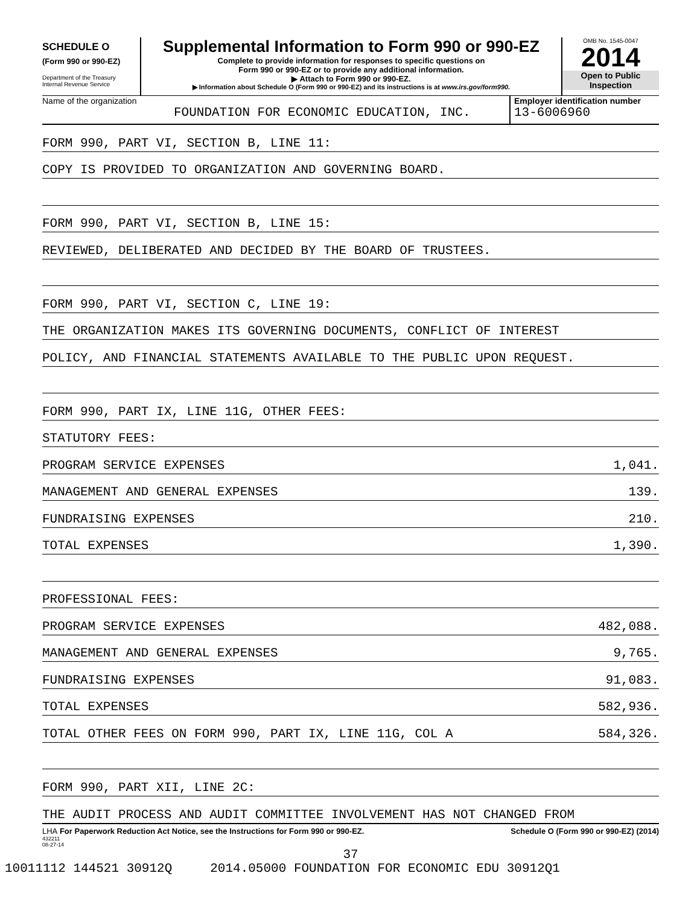SCHEDULE O
(Form 990 or 990-EZ)
Department of the Treasury
Internal Revenue Service
Supplemental Information to Form 990 or 990-EZ
Complete to provide information for responses to specific questions on
Form 990 or 990-EZ or to provide any additional information.
▶ Attach to Form 990 or 990-EZ.
▶ Information about Schedule O (Form 990 or 990-EZ) and its instructions is at www.irs.gov/form990.
OMB No. 1545-0047
2014
Open to Public
Inspection
Name of the organization
FOUNDATION FOR ECONOMIC EDUCATION, INC.
Employer identification number
13-6006960
FORM 990, PART VI, SECTION B, LINE 11:
COPY IS PROVIDED TO ORGANIZATION AND GOVERNING BOARD.
FORM 990, PART VI, SECTION B, LINE 15:
REVIEWED, DELIBERATED AND DECIDED BY THE BOARD OF TRUSTEES.
FORM 990, PART VI, SECTION C, LINE 19:
THE ORGANIZATION MAKES ITS GOVERNING DOCUMENTS, CONFLICT OF INTEREST
POLICY, AND FINANCIAL STATEMENTS AVAILABLE TO THE PUBLIC UPON REQUEST.
FORM 990, PART IX, LINE 11G, OTHER FEES:
STATUTORY FEES:
PROGRAM SERVICE EXPENSES 1,041.
MANAGEMENT AND GENERAL EXPENSES 139.
FUNDRAISING EXPENSES 210.
TOTAL EXPENSES 1,390.
PROFESSIONAL FEES:
PROGRAM SERVICE EXPENSES 482,088.
MANAGEMENT AND GENERAL EXPENSES 9,765.
FUNDRAISING EXPENSES 91,083.
TOTAL EXPENSES 582,936.
TOTAL OTHER FEES ON FORM 990, PART IX, LINE 11G, COL A 584,326.
FORM 990, PART XII, LINE 2C:
THE AUDIT PROCESS AND AUDIT COMMITTEE INVOLVEMENT HAS NOT CHANGED FROM
LHA For Paperwork Reduction Act Notice, see the Instructions for Form 990 or 990-EZ. Schedule O (Form 990 or 990-EZ) (2014)
432211
08-27-14
37
10011112 144521 30912Q 2014.05000 FOUNDATION FOR ECONOMIC EDU 30912Q1